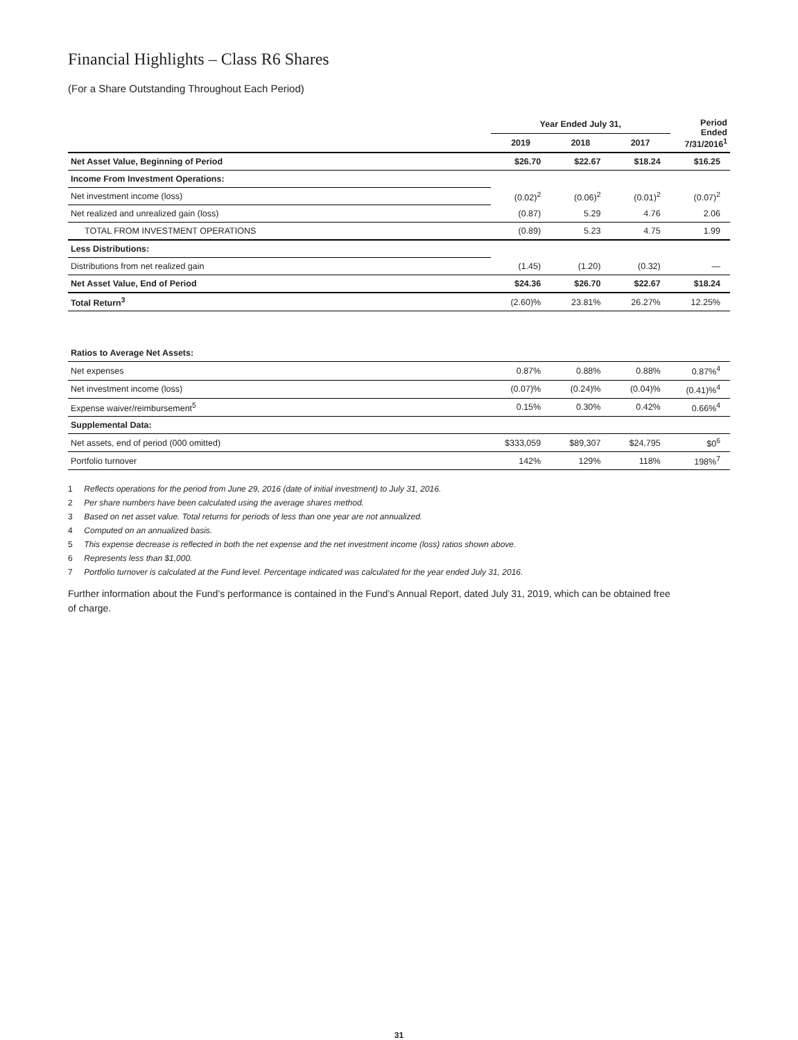Financial Highlights – Class R6 Shares
(For a Share Outstanding Throughout Each Period)
| | Year Ended July 31, | | | Period Ended 7/31/2016<sup>1</sup> |
| --- | --- | --- | --- | --- |
| | 2019 | 2018 | 2017 | |
| Net Asset Value, Beginning of Period | $26.70 | $22.67 | $18.24 | $16.25 |
| Income From Investment Operations: | | | | |
| Net investment income (loss) | (0.02)<sup>2</sup> | (0.06)<sup>2</sup> | (0.01)<sup>2</sup> | (0.07)<sup>2</sup> |
| Net realized and unrealized gain (loss) | (0.87) | 5.29 | 4.76 | 2.06 |
| TOTAL FROM INVESTMENT OPERATIONS | (0.89) | 5.23 | 4.75 | 1.99 |
| Less Distributions: | | | | |
| Distributions from net realized gain | (1.45) | (1.20) | (0.32) | — |
| Net Asset Value, End of Period | $24.36 | $26.70 | $22.67 | $18.24 |
| Total Return<sup>3</sup> | (2.60)% | 23.81% | 26.27% | 12.25% |
| Ratios to Average Net Assets: | | | | |
| Net expenses | 0.87% | 0.88% | 0.88% | 0.87%<sup>4</sup> |
| Net investment income (loss) | (0.07)% | (0.24)% | (0.04)% | (0.41)%<sup>4</sup> |
| Expense waiver/reimbursement<sup>5</sup> | 0.15% | 0.30% | 0.42% | 0.66%<sup>4</sup> |
| Supplemental Data: | | | | |
| Net assets, end of period (000 omitted) | $333,059 | $89,307 | $24,795 | $0<sup>6</sup> |
| Portfolio turnover | 142% | 129% | 118% | 198%<sup>7</sup> |
1 Reflects operations for the period from June 29, 2016 (date of initial investment) to July 31, 2016.
2 Per share numbers have been calculated using the average shares method.
3 Based on net asset value. Total returns for periods of less than one year are not annualized.
4 Computed on an annualized basis.
5 This expense decrease is reflected in both the net expense and the net investment income (loss) ratios shown above.
6 Represents less than $1,000.
7 Portfolio turnover is calculated at the Fund level. Percentage indicated was calculated for the year ended July 31, 2016.
Further information about the Fund’s performance is contained in the Fund’s Annual Report, dated July 31, 2019, which can be obtained free
of charge.
31